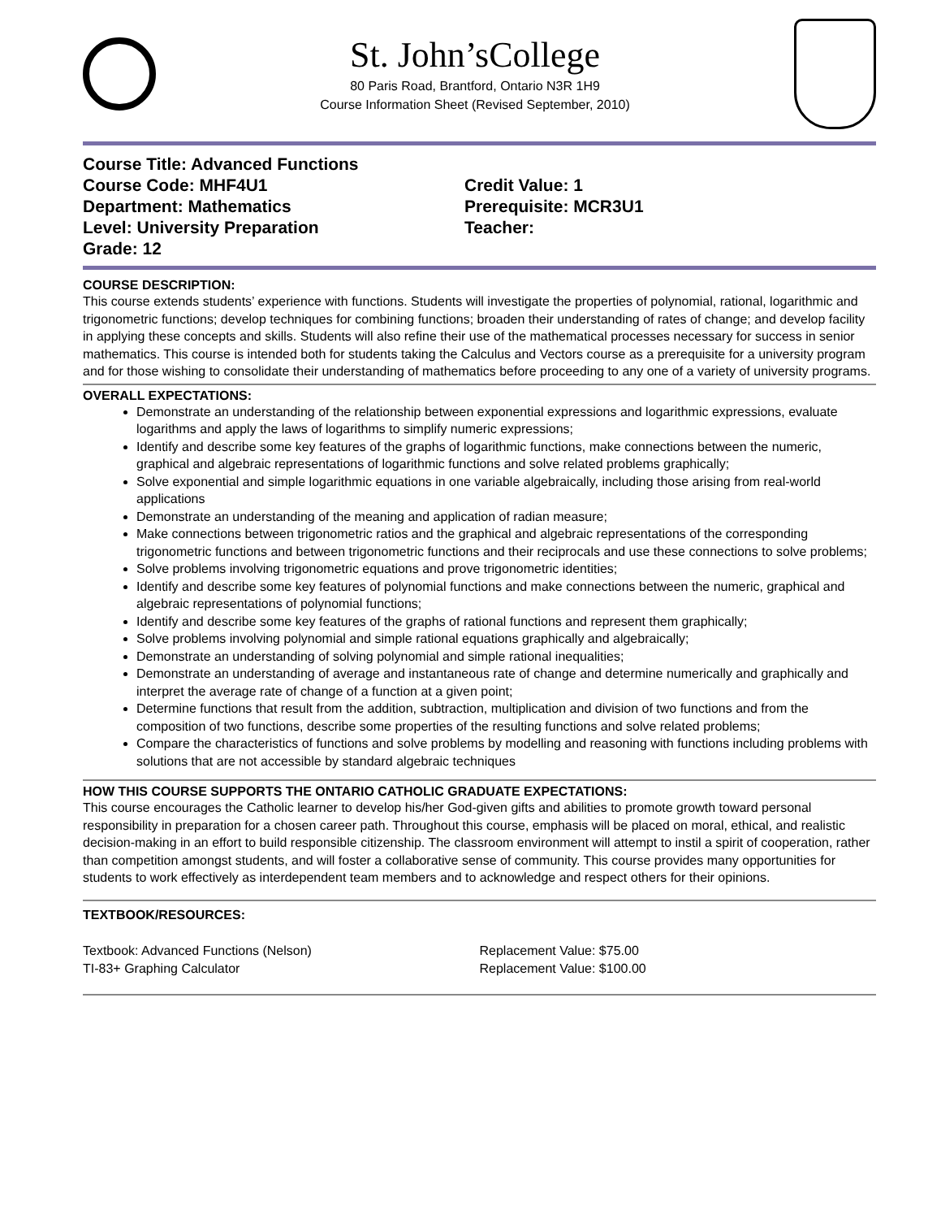St. John’sCollege
80 Paris Road, Brantford, Ontario N3R 1H9
Course Information Sheet (Revised September, 2010)
Course Title: Advanced Functions
Course Code: MHF4U1
Department: Mathematics
Level: University Preparation
Grade: 12
Credit Value: 1
Prerequisite: MCR3U1
Teacher:
COURSE DESCRIPTION:
This course extends students’ experience with functions. Students will investigate the properties of polynomial, rational, logarithmic and trigonometric functions; develop techniques for combining functions; broaden their understanding of rates of change; and develop facility in applying these concepts and skills. Students will also refine their use of the mathematical processes necessary for success in senior mathematics. This course is intended both for students taking the Calculus and Vectors course as a prerequisite for a university program and for those wishing to consolidate their understanding of mathematics before proceeding to any one of a variety of university programs.
OVERALL EXPECTATIONS:
Demonstrate an understanding of the relationship between exponential expressions and logarithmic expressions, evaluate logarithms and apply the laws of logarithms to simplify numeric expressions;
Identify and describe some key features of the graphs of logarithmic functions, make connections between the numeric, graphical and algebraic representations of logarithmic functions and solve related problems graphically;
Solve exponential and simple logarithmic equations in one variable algebraically, including those arising from real-world applications
Demonstrate an understanding of the meaning and application of radian measure;
Make connections between trigonometric ratios and the graphical and algebraic representations of the corresponding trigonometric functions and between trigonometric functions and their reciprocals and use these connections to solve problems;
Solve problems involving trigonometric equations and prove trigonometric identities;
Identify and describe some key features of polynomial functions and make connections between the numeric, graphical and algebraic representations of polynomial functions;
Identify and describe some key features of the graphs of rational functions and represent them graphically;
Solve problems involving polynomial and simple rational equations graphically and algebraically;
Demonstrate an understanding of solving polynomial and simple rational inequalities;
Demonstrate an understanding of average and instantaneous rate of change and determine numerically and graphically and interpret the average rate of change of a function at a given point;
Determine functions that result from the addition, subtraction, multiplication and division of two functions and from the composition of two functions, describe some properties of the resulting functions and solve related problems;
Compare the characteristics of functions and solve problems by modelling and reasoning with functions including problems with solutions that are not accessible by standard algebraic techniques
HOW THIS COURSE SUPPORTS THE ONTARIO CATHOLIC GRADUATE EXPECTATIONS:
This course encourages the Catholic learner to develop his/her God-given gifts and abilities to promote growth toward personal responsibility in preparation for a chosen career path. Throughout this course, emphasis will be placed on moral, ethical, and realistic decision-making in an effort to build responsible citizenship. The classroom environment will attempt to instil a spirit of cooperation, rather than competition amongst students, and will foster a collaborative sense of community. This course provides many opportunities for students to work effectively as interdependent team members and to acknowledge and respect others for their opinions.
TEXTBOOK/RESOURCES:
Textbook: Advanced Functions (Nelson)
TI-83+ Graphing Calculator
Replacement Value: $75.00
Replacement Value: $100.00